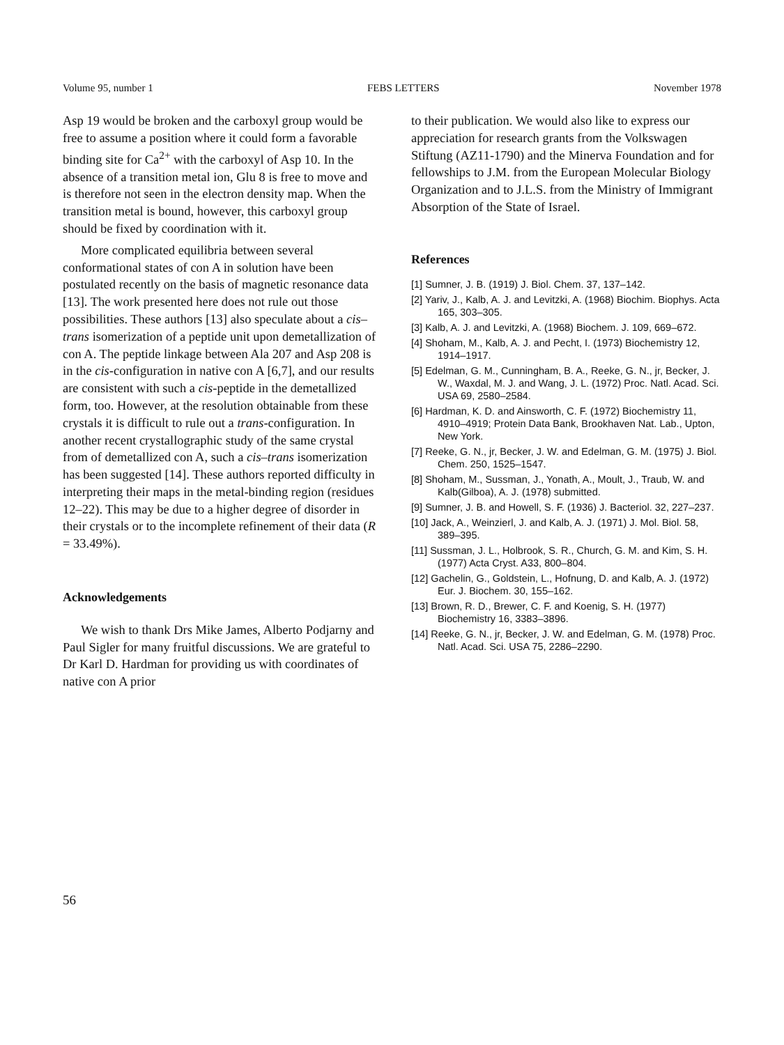Volume 95, number 1 FEBS LETTERS November 1978
Asp 19 would be broken and the carboxyl group would be free to assume a position where it could form a favorable binding site for Ca<sup>2+</sup> with the carboxyl of Asp 10. In the absence of a transition metal ion, Glu 8 is free to move and is therefore not seen in the electron density map. When the transition metal is bound, however, this carboxyl group should be fixed by coordination with it.
More complicated equilibria between several conformational states of con A in solution have been postulated recently on the basis of magnetic resonance data [13]. The work presented here does not rule out those possibilities. These authors [13] also speculate about a cis–trans isomerization of a peptide unit upon demetallization of con A. The peptide linkage between Ala 207 and Asp 208 is in the cis-configuration in native con A [6,7], and our results are consistent with such a cis-peptide in the demetallized form, too. However, at the resolution obtainable from these crystals it is difficult to rule out a trans-configuration. In another recent crystallographic study of the same crystal from of demetallized con A, such a cis–trans isomerization has been suggested [14]. These authors reported difficulty in interpreting their maps in the metal-binding region (residues 12–22). This may be due to a higher degree of disorder in their crystals or to the incomplete refinement of their data (R = 33.49%).
Acknowledgements
We wish to thank Drs Mike James, Alberto Podjarny and Paul Sigler for many fruitful discussions. We are grateful to Dr Karl D. Hardman for providing us with coordinates of native con A prior
to their publication. We would also like to express our appreciation for research grants from the Volkswagen Stiftung (AZ11-1790) and the Minerva Foundation and for fellowships to J.M. from the European Molecular Biology Organization and to J.L.S. from the Ministry of Immigrant Absorption of the State of Israel.
References
[1] Sumner, J. B. (1919) J. Biol. Chem. 37, 137–142.
[2] Yariv, J., Kalb, A. J. and Levitzki, A. (1968) Biochim. Biophys. Acta 165, 303–305.
[3] Kalb, A. J. and Levitzki, A. (1968) Biochem. J. 109, 669–672.
[4] Shoham, M., Kalb, A. J. and Pecht, I. (1973) Biochemistry 12, 1914–1917.
[5] Edelman, G. M., Cunningham, B. A., Reeke, G. N., jr, Becker, J. W., Waxdal, M. J. and Wang, J. L. (1972) Proc. Natl. Acad. Sci. USA 69, 2580–2584.
[6] Hardman, K. D. and Ainsworth, C. F. (1972) Biochemistry 11, 4910–4919; Protein Data Bank, Brookhaven Nat. Lab., Upton, New York.
[7] Reeke, G. N., jr, Becker, J. W. and Edelman, G. M. (1975) J. Biol. Chem. 250, 1525–1547.
[8] Shoham, M., Sussman, J., Yonath, A., Moult, J., Traub, W. and Kalb(Gilboa), A. J. (1978) submitted.
[9] Sumner, J. B. and Howell, S. F. (1936) J. Bacteriol. 32, 227–237.
[10] Jack, A., Weinzierl, J. and Kalb, A. J. (1971) J. Mol. Biol. 58, 389–395.
[11] Sussman, J. L., Holbrook, S. R., Church, G. M. and Kim, S. H. (1977) Acta Cryst. A33, 800–804.
[12] Gachelin, G., Goldstein, L., Hofnung, D. and Kalb, A. J. (1972) Eur. J. Biochem. 30, 155–162.
[13] Brown, R. D., Brewer, C. F. and Koenig, S. H. (1977) Biochemistry 16, 3383–3896.
[14] Reeke, G. N., jr, Becker, J. W. and Edelman, G. M. (1978) Proc. Natl. Acad. Sci. USA 75, 2286–2290.
56